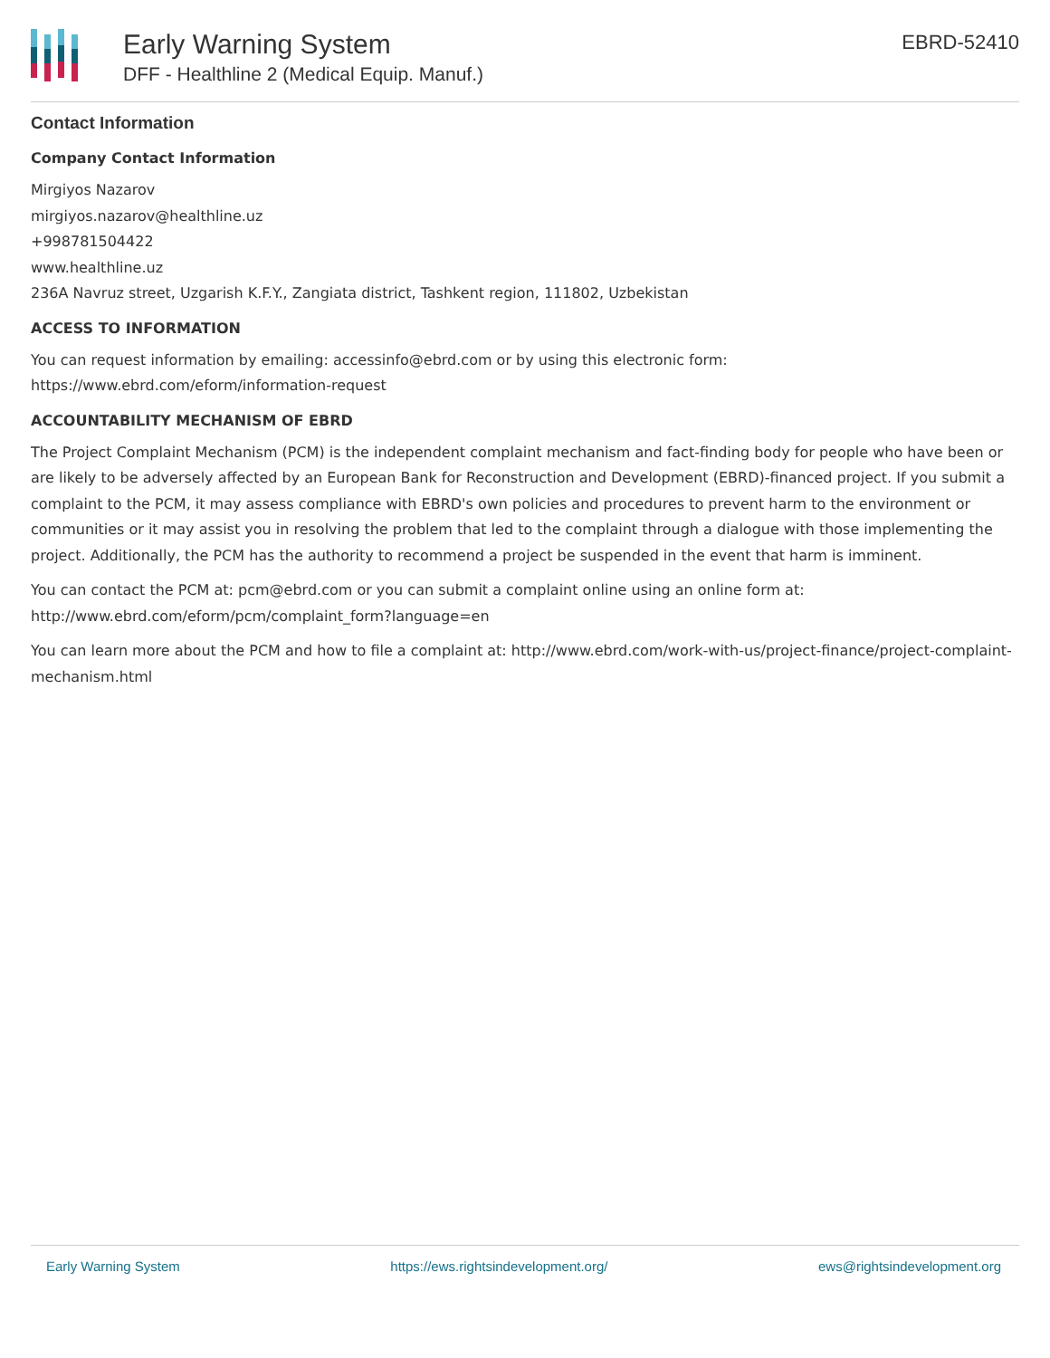Early Warning System
DFF - Healthline 2 (Medical Equip. Manuf.)
EBRD-52410
Contact Information
Company Contact Information
Mirgiyos Nazarov
mirgiyos.nazarov@healthline.uz
+998781504422
www.healthline.uz
236A Navruz street, Uzgarish K.F.Y., Zangiata district, Tashkent region, 111802, Uzbekistan
ACCESS TO INFORMATION
You can request information by emailing: accessinfo@ebrd.com or by using this electronic form: https://www.ebrd.com/eform/information-request
ACCOUNTABILITY MECHANISM OF EBRD
The Project Complaint Mechanism (PCM) is the independent complaint mechanism and fact-finding body for people who have been or are likely to be adversely affected by an European Bank for Reconstruction and Development (EBRD)-financed project. If you submit a complaint to the PCM, it may assess compliance with EBRD's own policies and procedures to prevent harm to the environment or communities or it may assist you in resolving the problem that led to the complaint through a dialogue with those implementing the project. Additionally, the PCM has the authority to recommend a project be suspended in the event that harm is imminent.
You can contact the PCM at: pcm@ebrd.com or you can submit a complaint online using an online form at: http://www.ebrd.com/eform/pcm/complaint_form?language=en
You can learn more about the PCM and how to file a complaint at: http://www.ebrd.com/work-with-us/project-finance/project-complaint-mechanism.html
Early Warning System https://ews.rightsindevelopment.org/ ews@rightsindevelopment.org